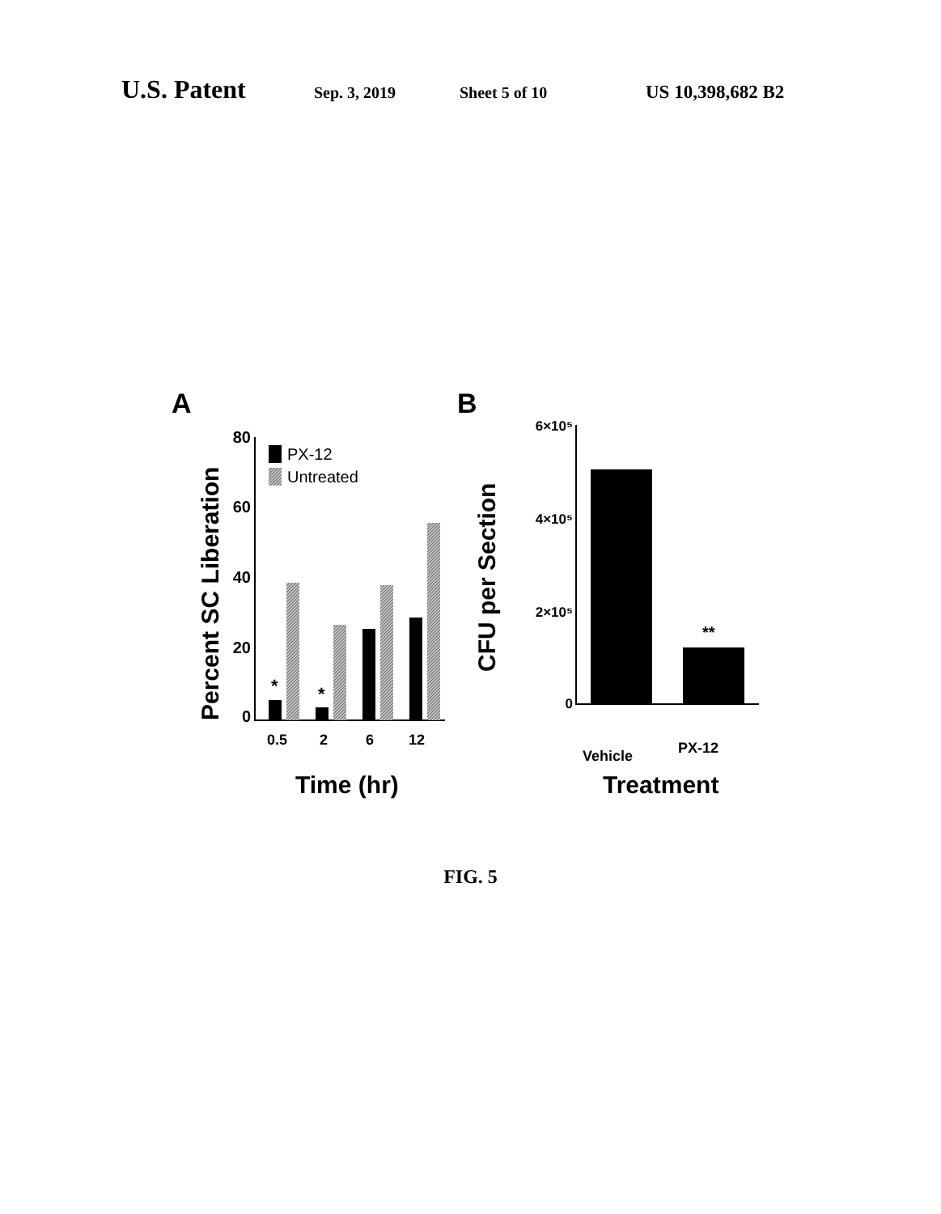U.S. Patent Sep. 3, 2019 Sheet 5 of 10 US 10,398,682 B2
A
B
Percent SC Liberation
80
60
40
20
0
PX-12
Untreated
*
*
0.5
2
6
12
Time (hr)
CFU per Section
6×10⁵
4×10⁵
2×10⁵
0
**
Vehicle
PX-12
Treatment
FIG. 5